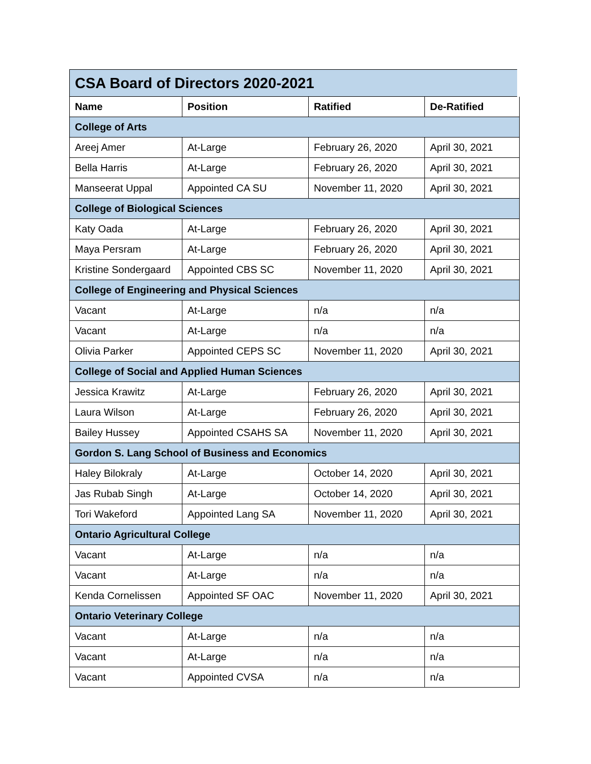| CSA Board of Directors 2020-2021 | | | |
| --- | --- | --- | --- |
| Name | Position | Ratified | De-Ratified |
| College of Arts | | | |
| Areej Amer | At-Large | February 26, 2020 | April 30, 2021 |
| Bella Harris | At-Large | February 26, 2020 | April 30, 2021 |
| Manseerat Uppal | Appointed CA SU | November 11, 2020 | April 30, 2021 |
| College of Biological Sciences | | | |
| Katy Oada | At-Large | February 26, 2020 | April 30, 2021 |
| Maya Persram | At-Large | February 26, 2020 | April 30, 2021 |
| Kristine Sondergaard | Appointed CBS SC | November 11, 2020 | April 30, 2021 |
| College of Engineering and Physical Sciences | | | |
| Vacant | At-Large | n/a | n/a |
| Vacant | At-Large | n/a | n/a |
| Olivia Parker | Appointed CEPS SC | November 11, 2020 | April 30, 2021 |
| College of Social and Applied Human Sciences | | | |
| Jessica Krawitz | At-Large | February 26, 2020 | April 30, 2021 |
| Laura Wilson | At-Large | February 26, 2020 | April 30, 2021 |
| Bailey Hussey | Appointed CSAHS SA | November 11, 2020 | April 30, 2021 |
| Gordon S. Lang School of Business and Economics | | | |
| Haley Bilokraly | At-Large | October 14, 2020 | April 30, 2021 |
| Jas Rubab Singh | At-Large | October 14, 2020 | April 30, 2021 |
| Tori Wakeford | Appointed Lang SA | November 11, 2020 | April 30, 2021 |
| Ontario Agricultural College | | | |
| Vacant | At-Large | n/a | n/a |
| Vacant | At-Large | n/a | n/a |
| Kenda Cornelissen | Appointed SF OAC | November 11, 2020 | April 30, 2021 |
| Ontario Veterinary College | | | |
| Vacant | At-Large | n/a | n/a |
| Vacant | At-Large | n/a | n/a |
| Vacant | Appointed CVSA | n/a | n/a |